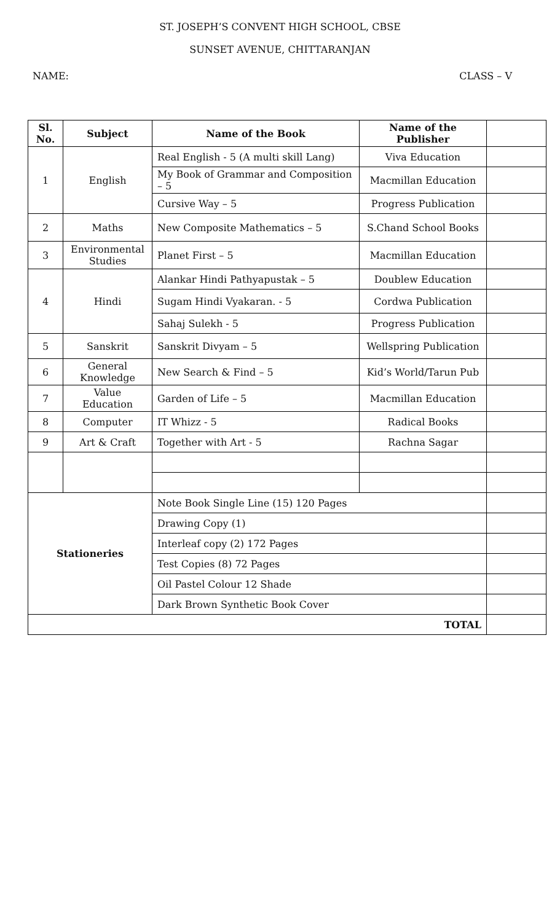ST. JOSEPH’S CONVENT HIGH SCHOOL, CBSE
SUNSET AVENUE, CHITTARANJAN
NAME: CLASS – V
| Sl. No. | Subject | Name of the Book | Name of the Publisher | |
| --- | --- | --- | --- | --- |
| 1 | English | Real English - 5 (A multi skill Lang) | Viva Education | |
| | | My Book of Grammar and Composition – 5 | Macmillan Education | |
| | | Cursive Way – 5 | Progress Publication | |
| 2 | Maths | New Composite Mathematics – 5 | S.Chand School Books | |
| 3 | Environmental Studies | Planet First – 5 | Macmillan Education | |
| 4 | Hindi | Alankar Hindi Pathyapustak – 5 | Doublew Education | |
| | | Sugam Hindi Vyakaran. - 5 | Cordwa Publication | |
| | | Sahaj Sulekh - 5 | Progress Publication | |
| 5 | Sanskrit | Sanskrit Divyam – 5 | Wellspring Publication | |
| 6 | General Knowledge | New Search & Find – 5 | Kid’s World/Tarun Pub | |
| 7 | Value Education | Garden of Life – 5 | Macmillan Education | |
| 8 | Computer | IT Whizz - 5 | Radical Books | |
| 9 | Art & Craft | Together with Art - 5 | Rachna Sagar | |
| Stationeries | | Note Book Single Line (15) 120 Pages | | |
| | | Drawing Copy (1) | | |
| | | Interleaf copy (2) 172 Pages | | |
| | | Test Copies (8) 72 Pages | | |
| | | Oil Pastel Colour 12 Shade | | |
| | | Dark Brown Synthetic Book Cover | | |
| TOTAL | | | | |